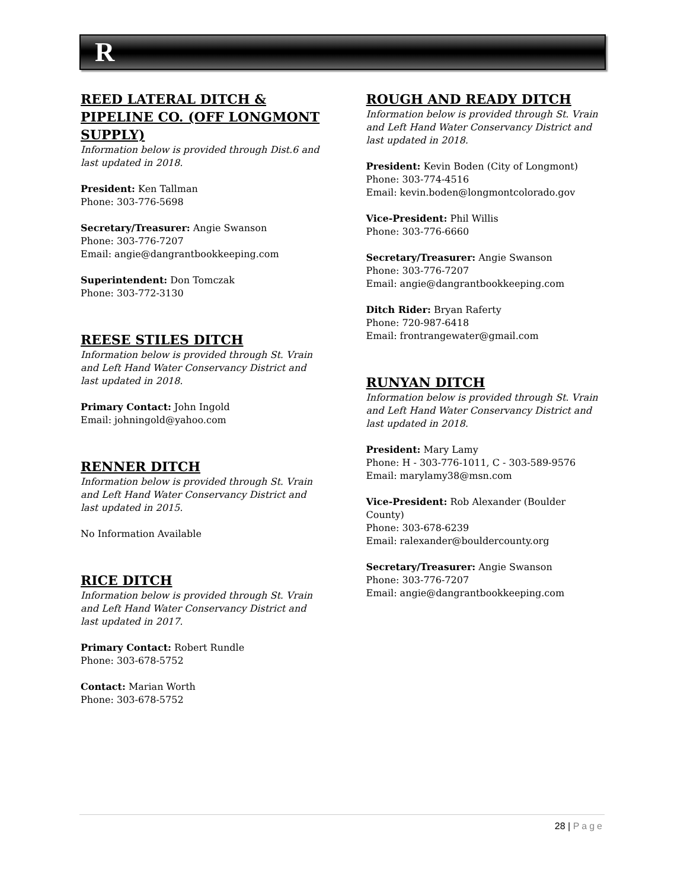R
REED LATERAL DITCH & PIPELINE CO. (OFF LONGMONT SUPPLY)
Information below is provided through Dist.6 and last updated in 2018.
President: Ken Tallman
Phone: 303-776-5698
Secretary/Treasurer: Angie Swanson
Phone: 303-776-7207
Email: angie@dangrantbookkeeping.com
Superintendent: Don Tomczak
Phone: 303-772-3130
REESE STILES DITCH
Information below is provided through St. Vrain and Left Hand Water Conservancy District and last updated in 2018.
Primary Contact: John Ingold
Email: johningold@yahoo.com
RENNER DITCH
Information below is provided through St. Vrain and Left Hand Water Conservancy District and last updated in 2015.
No Information Available
RICE DITCH
Information below is provided through St. Vrain and Left Hand Water Conservancy District and last updated in 2017.
Primary Contact: Robert Rundle
Phone: 303-678-5752
Contact: Marian Worth
Phone: 303-678-5752
ROUGH AND READY DITCH
Information below is provided through St. Vrain and Left Hand Water Conservancy District and last updated in 2018.
President: Kevin Boden (City of Longmont)
Phone: 303-774-4516
Email: kevin.boden@longmontcolorado.gov
Vice-President: Phil Willis
Phone: 303-776-6660
Secretary/Treasurer: Angie Swanson
Phone: 303-776-7207
Email: angie@dangrantbookkeeping.com
Ditch Rider: Bryan Raferty
Phone: 720-987-6418
Email: frontrangewater@gmail.com
RUNYAN DITCH
Information below is provided through St. Vrain and Left Hand Water Conservancy District and last updated in 2018.
President: Mary Lamy
Phone: H - 303-776-1011, C - 303-589-9576
Email: marylamy38@msn.com
Vice-President: Rob Alexander (Boulder County)
Phone: 303-678-6239
Email: ralexander@bouldercounty.org
Secretary/Treasurer: Angie Swanson
Phone: 303-776-7207
Email: angie@dangrantbookkeeping.com
28 | Page